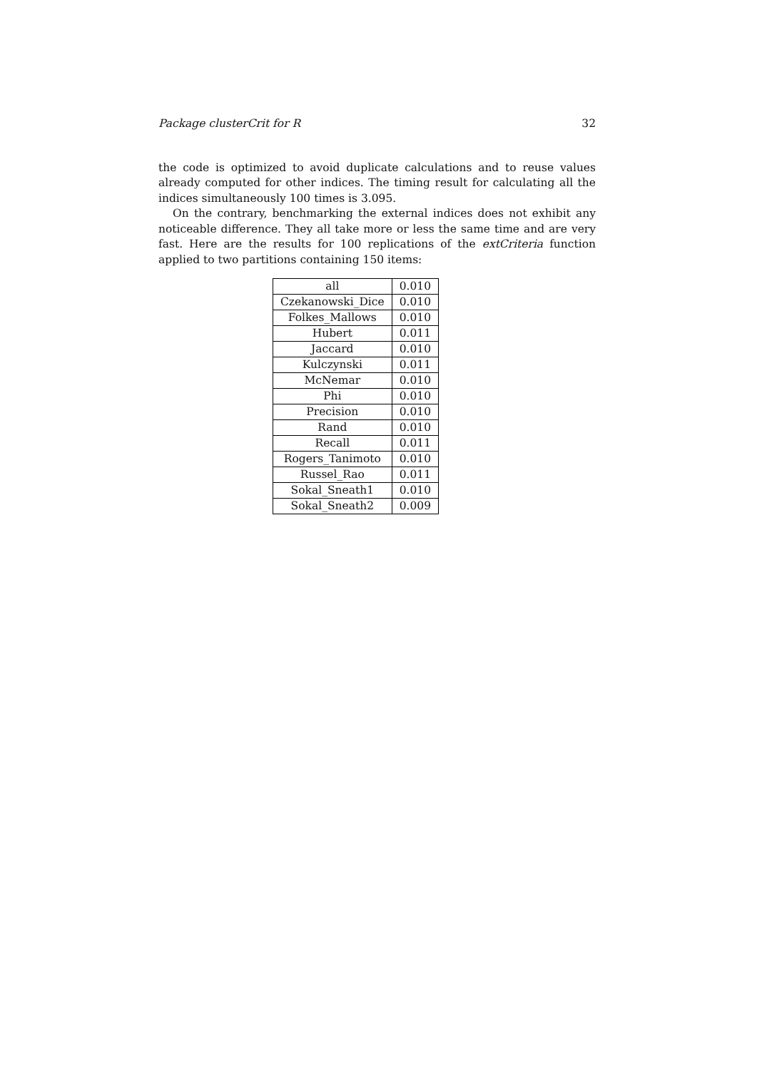Package clusterCrit for R 32
the code is optimized to avoid duplicate calculations and to reuse values already computed for other indices. The timing result for calculating all the indices simultaneously 100 times is 3.095.
On the contrary, benchmarking the external indices does not exhibit any noticeable difference. They all take more or less the same time and are very fast. Here are the results for 100 replications of the extCriteria function applied to two partitions containing 150 items:
| all | 0.010 |
| Czekanowski_Dice | 0.010 |
| Folkes_Mallows | 0.010 |
| Hubert | 0.011 |
| Jaccard | 0.010 |
| Kulczynski | 0.011 |
| McNemar | 0.010 |
| Phi | 0.010 |
| Precision | 0.010 |
| Rand | 0.010 |
| Recall | 0.011 |
| Rogers_Tanimoto | 0.010 |
| Russel_Rao | 0.011 |
| Sokal_Sneath1 | 0.010 |
| Sokal_Sneath2 | 0.009 |